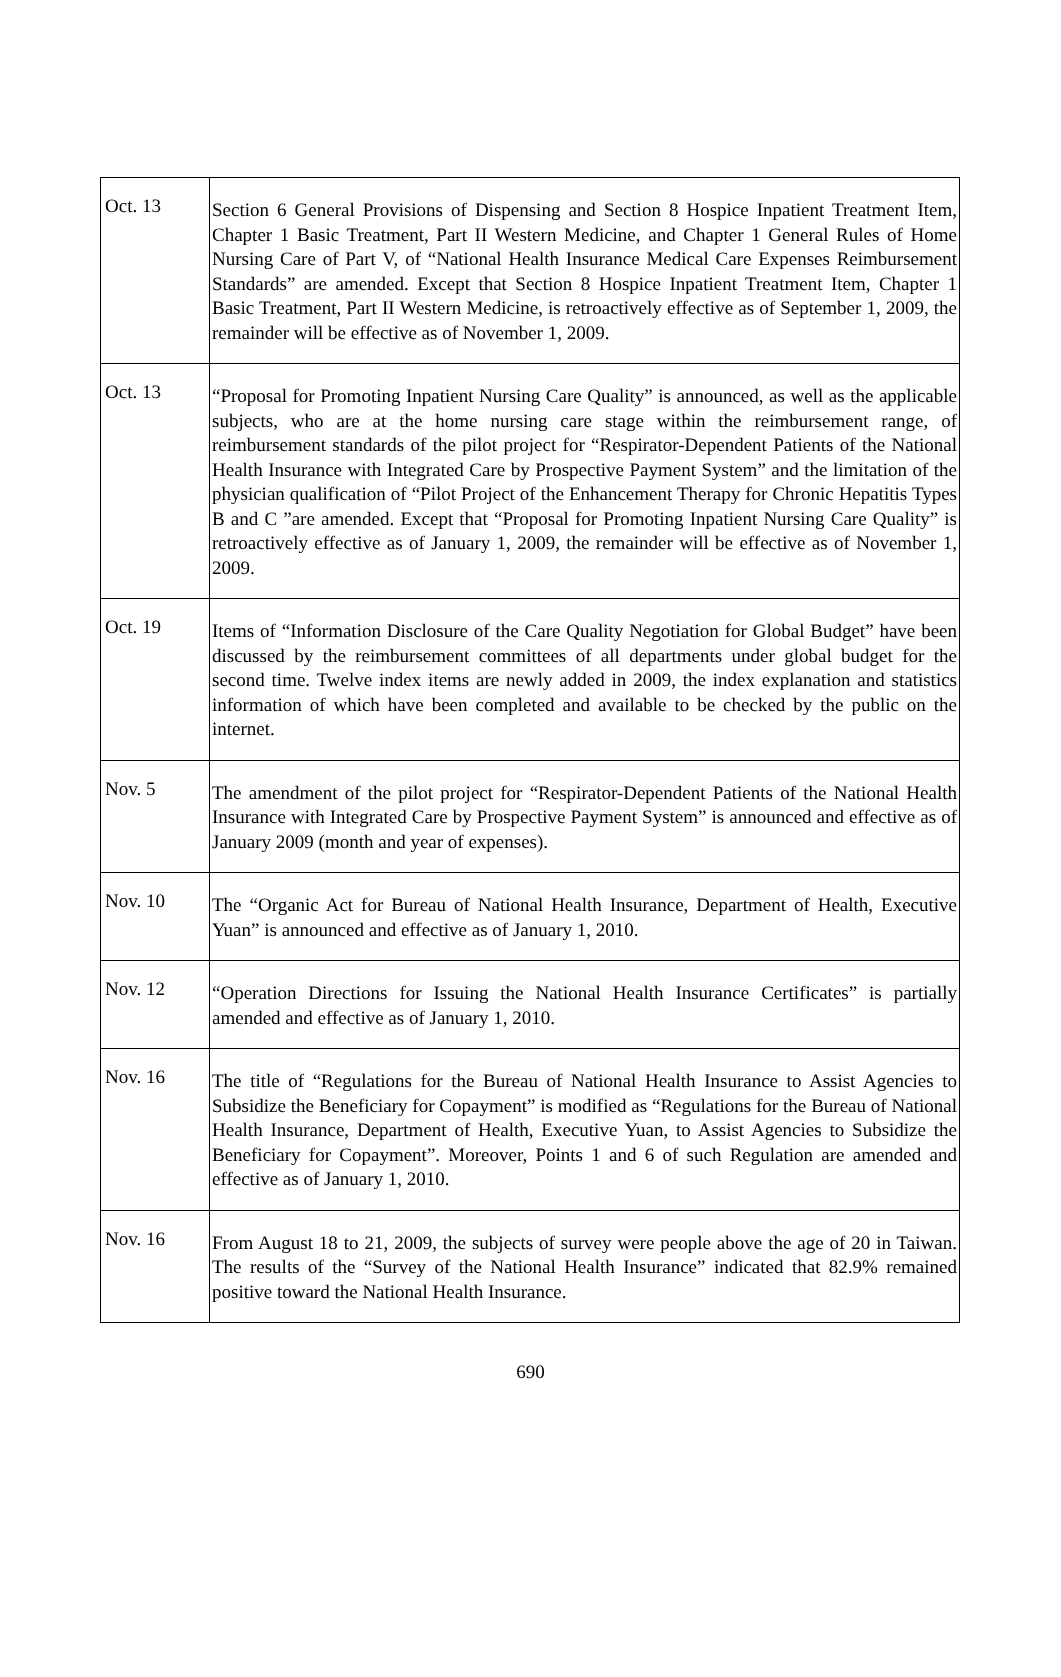| Oct. 13 | Section 6 General Provisions of Dispensing and Section 8 Hospice Inpatient Treatment Item, Chapter 1 Basic Treatment, Part II Western Medicine, and Chapter 1 General Rules of Home Nursing Care of Part V, of “National Health Insurance Medical Care Expenses Reimbursement Standards” are amended. Except that Section 8 Hospice Inpatient Treatment Item, Chapter 1 Basic Treatment, Part II Western Medicine, is retroactively effective as of September 1, 2009, the remainder will be effective as of November 1, 2009. |
| Oct. 13 | “Proposal for Promoting Inpatient Nursing Care Quality” is announced, as well as the applicable subjects, who are at the home nursing care stage within the reimbursement range, of reimbursement standards of the pilot project for “Respirator-Dependent Patients of the National Health Insurance with Integrated Care by Prospective Payment System” and the limitation of the physician qualification of “Pilot Project of the Enhancement Therapy for Chronic Hepatitis Types B and C ”are amended. Except that “Proposal for Promoting Inpatient Nursing Care Quality” is retroactively effective as of January 1, 2009, the remainder will be effective as of November 1, 2009. |
| Oct. 19 | Items of “Information Disclosure of the Care Quality Negotiation for Global Budget” have been discussed by the reimbursement committees of all departments under global budget for the second time. Twelve index items are newly added in 2009, the index explanation and statistics information of which have been completed and available to be checked by the public on the internet. |
| Nov. 5 | The amendment of the pilot project for “Respirator-Dependent Patients of the National Health Insurance with Integrated Care by Prospective Payment System” is announced and effective as of January 2009 (month and year of expenses). |
| Nov. 10 | The “Organic Act for Bureau of National Health Insurance, Department of Health, Executive Yuan” is announced and effective as of January 1, 2010. |
| Nov. 12 | “Operation Directions for Issuing the National Health Insurance Certificates” is partially amended and effective as of January 1, 2010. |
| Nov. 16 | The title of “Regulations for the Bureau of National Health Insurance to Assist Agencies to Subsidize the Beneficiary for Copayment” is modified as “Regulations for the Bureau of National Health Insurance, Department of Health, Executive Yuan, to Assist Agencies to Subsidize the Beneficiary for Copayment”. Moreover, Points 1 and 6 of such Regulation are amended and effective as of January 1, 2010. |
| Nov. 16 | From August 18 to 21, 2009, the subjects of survey were people above the age of 20 in Taiwan. The results of the “Survey of the National Health Insurance” indicated that 82.9% remained positive toward the National Health Insurance. |
690